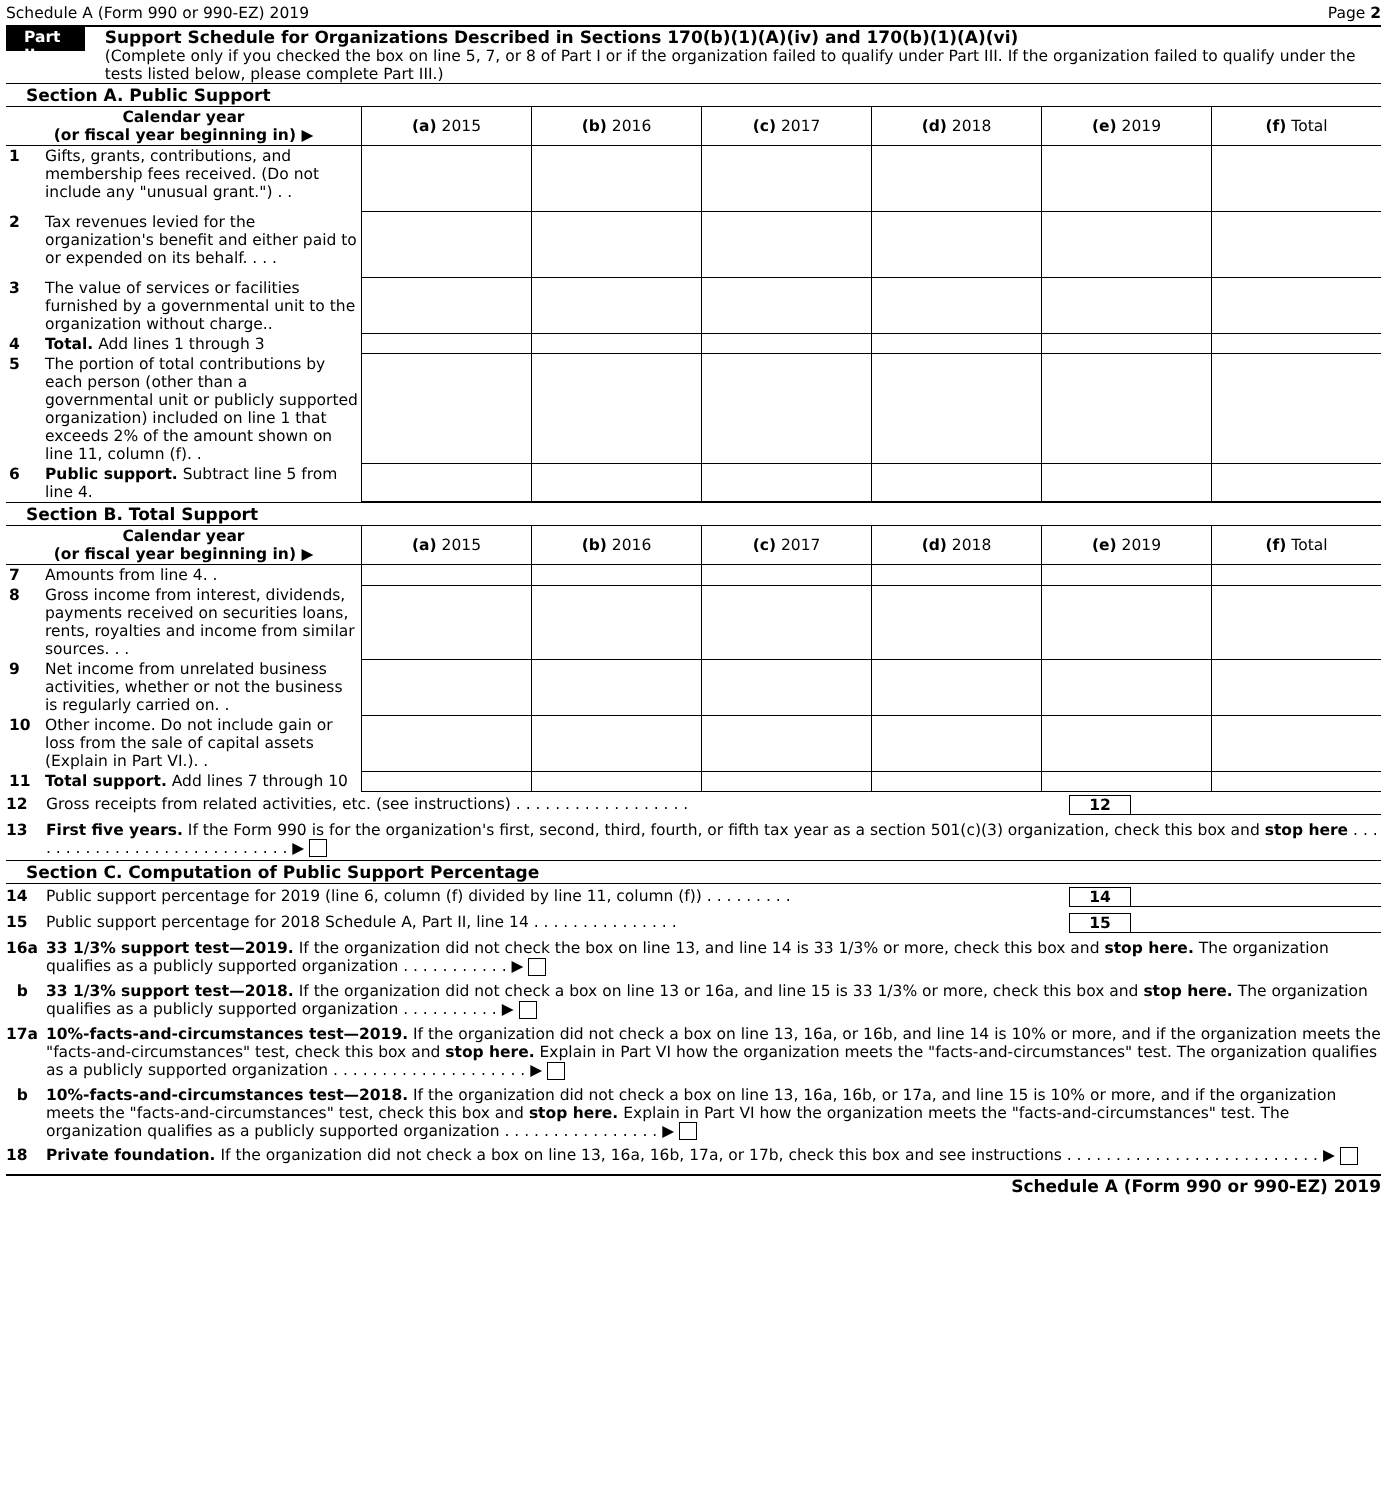Schedule A (Form 990 or 990-EZ) 2019 Page 2
Part II
Support Schedule for Organizations Described in Sections 170(b)(1)(A)(iv) and 170(b)(1)(A)(vi)
(Complete only if you checked the box on line 5, 7, or 8 of Part I or if the organization failed to qualify under Part III. If the organization failed to qualify under the tests listed below, please complete Part III.)
Section A. Public Support
| Calendar year (or fiscal year beginning in) ▶ | | (a) 2015 | (b) 2016 | (c) 2017 | (d) 2018 | (e) 2019 | (f) Total |
| 1 | Gifts, grants, contributions, and membership fees received. (Do not include any "unusual grant.") . . | | | | | | |
| 2 | Tax revenues levied for the organization's benefit and either paid to or expended on its behalf. . . . | | | | | | |
| 3 | The value of services or facilities furnished by a governmental unit to the organization without charge.. | | | | | | |
| 4 | Total. Add lines 1 through 3 | | | | | | |
| 5 | The portion of total contributions by each person (other than a governmental unit or publicly supported organization) included on line 1 that exceeds 2% of the amount shown on line 11, column (f). . | | | | | | |
| 6 | Public support. Subtract line 5 from line 4. | | | | | | |
Section B. Total Support
| Calendar year (or fiscal year beginning in) ▶ | | (a) 2015 | (b) 2016 | (c) 2017 | (d) 2018 | (e) 2019 | (f) Total |
| 7 | Amounts from line 4. . | | | | | | |
| 8 | Gross income from interest, dividends, payments received on securities loans, rents, royalties and income from similar sources. . . | | | | | | |
| 9 | Net income from unrelated business activities, whether or not the business is regularly carried on. . | | | | | | |
| 10 | Other income. Do not include gain or loss from the sale of capital assets (Explain in Part VI.). . | | | | | | |
| 11 | Total support. Add lines 7 through 10 | | | | | | |
12 Gross receipts from related activities, etc. (see instructions) . . . . . . . . . . . . . . . . . . 12
13 First five years. If the Form 990 is for the organization's first, second, third, fourth, or fifth tax year as a section 501(c)(3) organization, check this box and stop here . . . . . . . . . . . . . . . . . . . . . . . . . . . . ▶
Section C. Computation of Public Support Percentage
14 Public support percentage for 2019 (line 6, column (f) divided by line 11, column (f)) . . . . . . . . . 14
15 Public support percentage for 2018 Schedule A, Part II, line 14 . . . . . . . . . . . . . . . 15
16a 33 1/3% support test—2019. If the organization did not check the box on line 13, and line 14 is 33 1/3% or more, check this box and stop here. The organization qualifies as a publicly supported organization . . . . . . . . . . . ▶
b 33 1/3% support test—2018. If the organization did not check a box on line 13 or 16a, and line 15 is 33 1/3% or more, check this box and stop here. The organization qualifies as a publicly supported organization . . . . . . . . . . ▶
17a 10%-facts-and-circumstances test—2019. If the organization did not check a box on line 13, 16a, or 16b, and line 14 is 10% or more, and if the organization meets the "facts-and-circumstances" test, check this box and stop here. Explain in Part VI how the organization meets the "facts-and-circumstances" test. The organization qualifies as a publicly supported organization . . . . . . . . . . . . . . . . . . . . ▶
b 10%-facts-and-circumstances test—2018. If the organization did not check a box on line 13, 16a, 16b, or 17a, and line 15 is 10% or more, and if the organization meets the "facts-and-circumstances" test, check this box and stop here. Explain in Part VI how the organization meets the "facts-and-circumstances" test. The organization qualifies as a publicly supported organization . . . . . . . . . . . . . . . . ▶
18 Private foundation. If the organization did not check a box on line 13, 16a, 16b, 17a, or 17b, check this box and see instructions . . . . . . . . . . . . . . . . . . . . . . . . . . ▶
Schedule A (Form 990 or 990-EZ) 2019